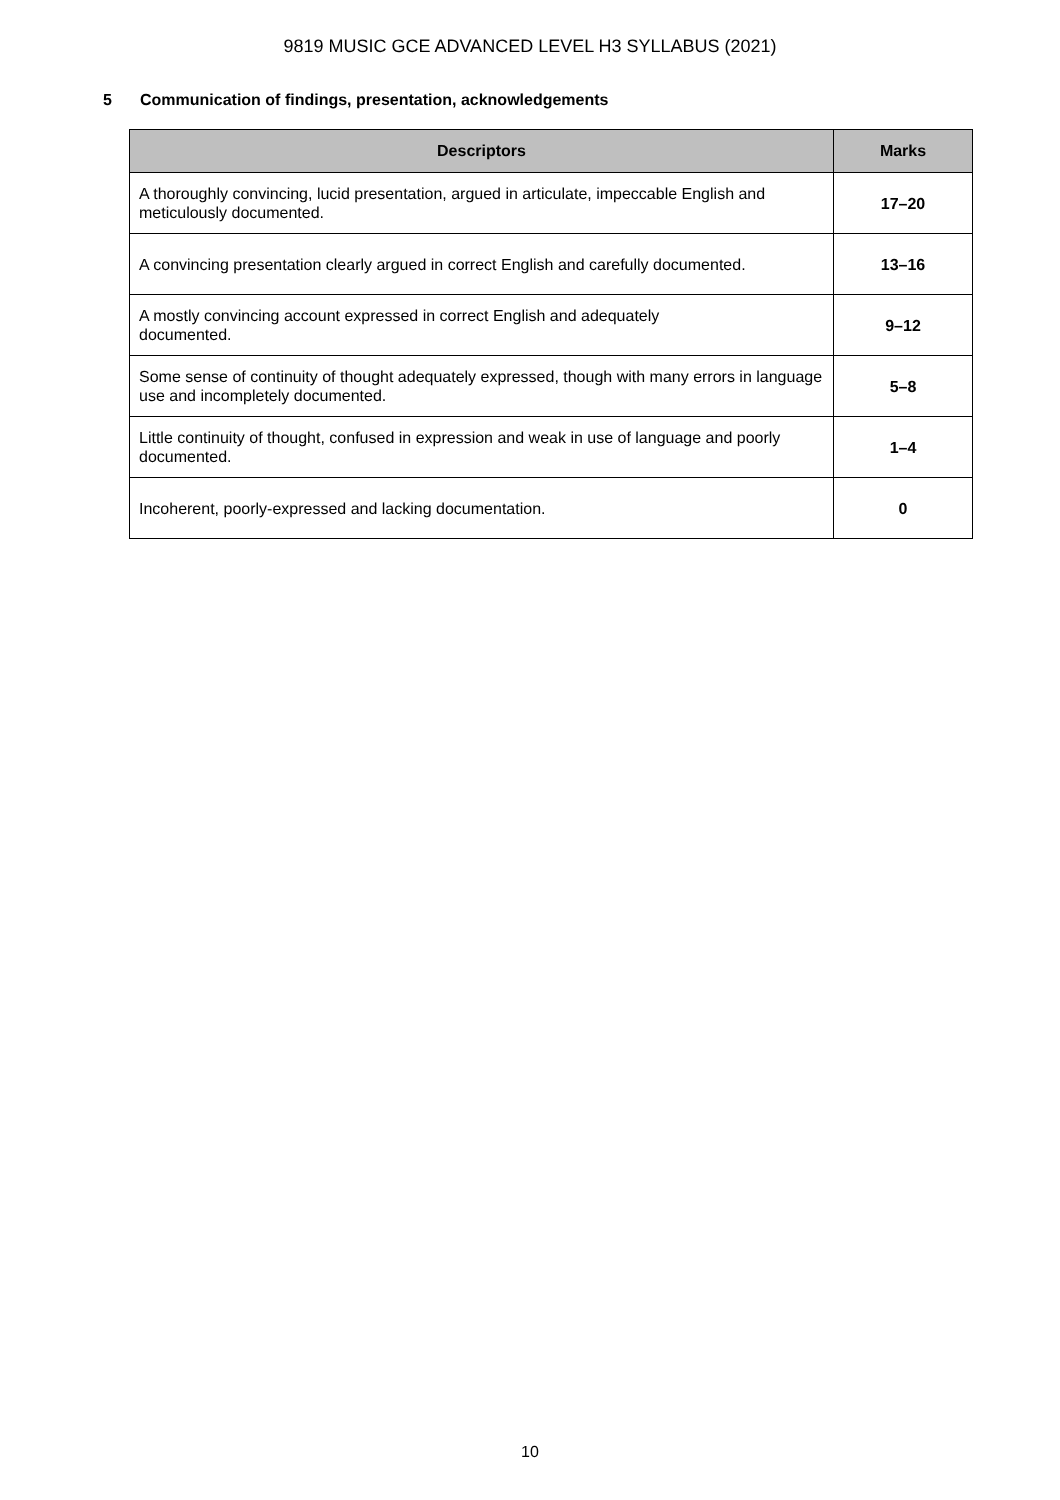9819 MUSIC GCE ADVANCED LEVEL H3 SYLLABUS (2021)
5 Communication of findings, presentation, acknowledgements
| Descriptors | Marks |
| --- | --- |
| A thoroughly convincing, lucid presentation, argued in articulate, impeccable English and meticulously documented. | 17–20 |
| A convincing presentation clearly argued in correct English and carefully documented. | 13–16 |
| A mostly convincing account expressed in correct English and adequately documented. | 9–12 |
| Some sense of continuity of thought adequately expressed, though with many errors in language use and incompletely documented. | 5–8 |
| Little continuity of thought, confused in expression and weak in use of language and poorly documented. | 1–4 |
| Incoherent, poorly-expressed and lacking documentation. | 0 |
10